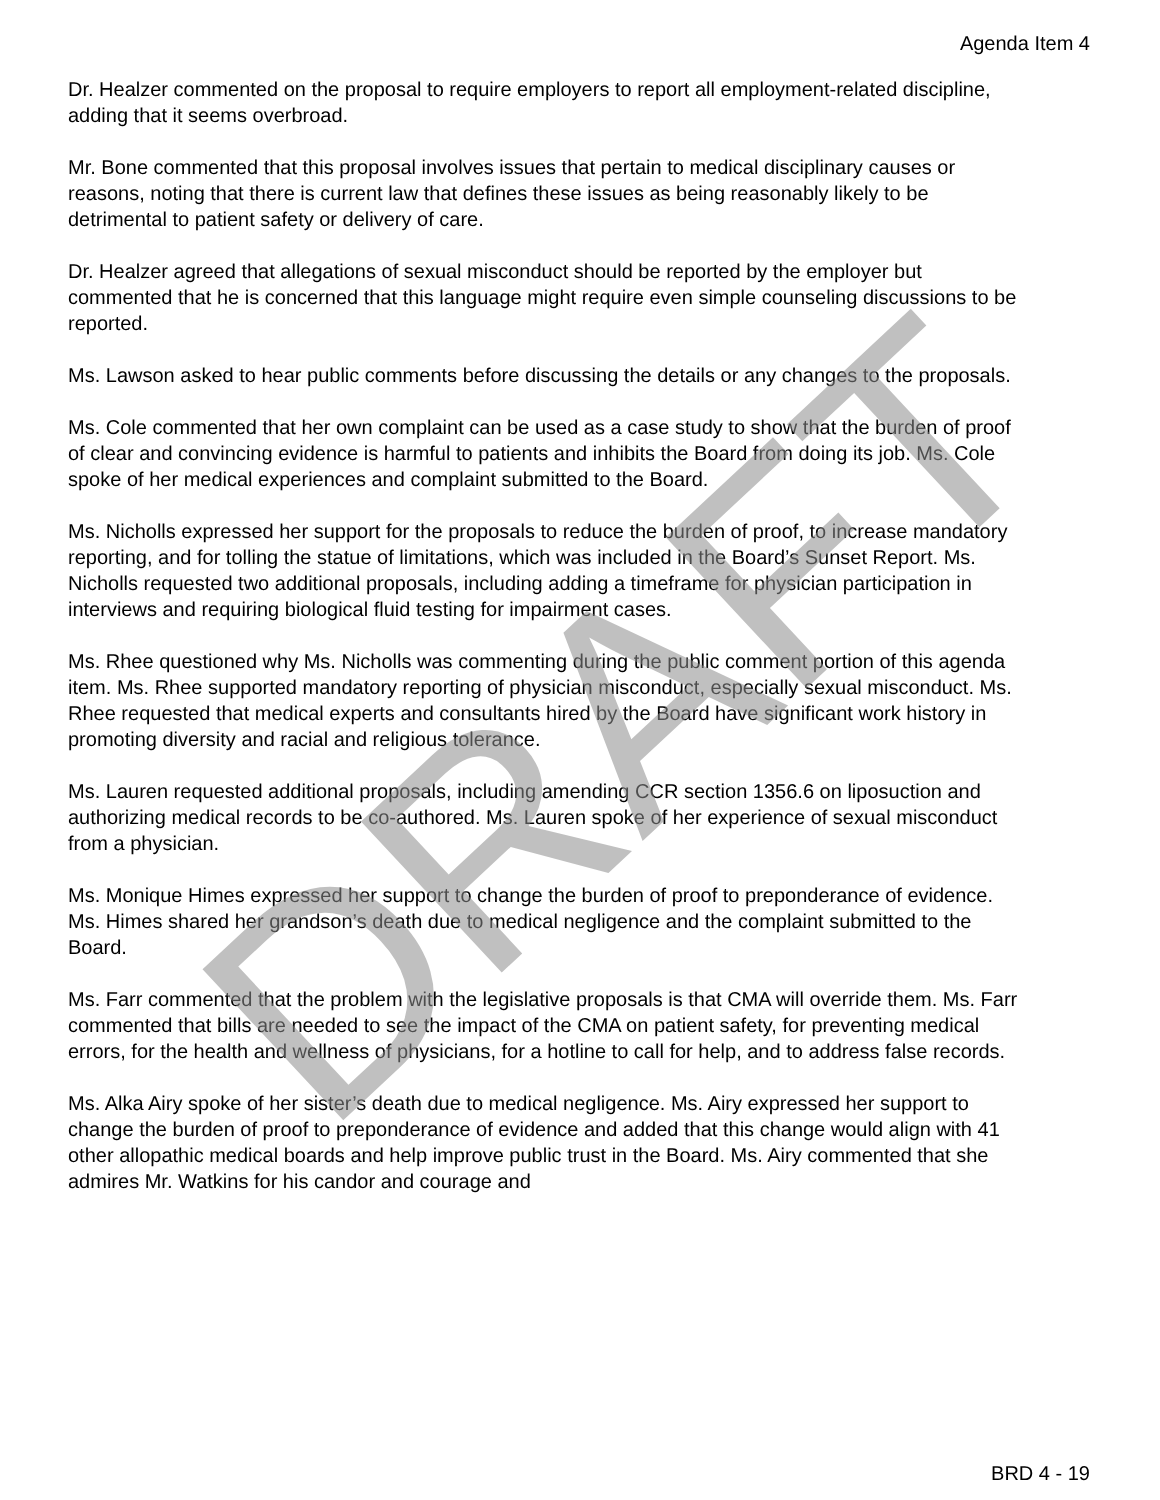Agenda Item 4
Dr. Healzer commented on the proposal to require employers to report all employment-related discipline, adding that it seems overbroad.
Mr. Bone commented that this proposal involves issues that pertain to medical disciplinary causes or reasons, noting that there is current law that defines these issues as being reasonably likely to be detrimental to patient safety or delivery of care.
Dr. Healzer agreed that allegations of sexual misconduct should be reported by the employer but commented that he is concerned that this language might require even simple counseling discussions to be reported.
Ms. Lawson asked to hear public comments before discussing the details or any changes to the proposals.
Ms. Cole commented that her own complaint can be used as a case study to show that the burden of proof of clear and convincing evidence is harmful to patients and inhibits the Board from doing its job. Ms. Cole spoke of her medical experiences and complaint submitted to the Board.
Ms. Nicholls expressed her support for the proposals to reduce the burden of proof, to increase mandatory reporting, and for tolling the statue of limitations, which was included in the Board’s Sunset Report. Ms. Nicholls requested two additional proposals, including adding a timeframe for physician participation in interviews and requiring biological fluid testing for impairment cases.
Ms. Rhee questioned why Ms. Nicholls was commenting during the public comment portion of this agenda item. Ms. Rhee supported mandatory reporting of physician misconduct, especially sexual misconduct. Ms. Rhee requested that medical experts and consultants hired by the Board have significant work history in promoting diversity and racial and religious tolerance.
Ms. Lauren requested additional proposals, including amending CCR section 1356.6 on liposuction and authorizing medical records to be co-authored. Ms. Lauren spoke of her experience of sexual misconduct from a physician.
Ms. Monique Himes expressed her support to change the burden of proof to preponderance of evidence. Ms. Himes shared her grandson’s death due to medical negligence and the complaint submitted to the Board.
Ms. Farr commented that the problem with the legislative proposals is that CMA will override them. Ms. Farr commented that bills are needed to see the impact of the CMA on patient safety, for preventing medical errors, for the health and wellness of physicians, for a hotline to call for help, and to address false records.
Ms. Alka Airy spoke of her sister’s death due to medical negligence. Ms. Airy expressed her support to change the burden of proof to preponderance of evidence and added that this change would align with 41 other allopathic medical boards and help improve public trust in the Board. Ms. Airy commented that she admires Mr. Watkins for his candor and courage and
DRAFT
BRD 4 - 19